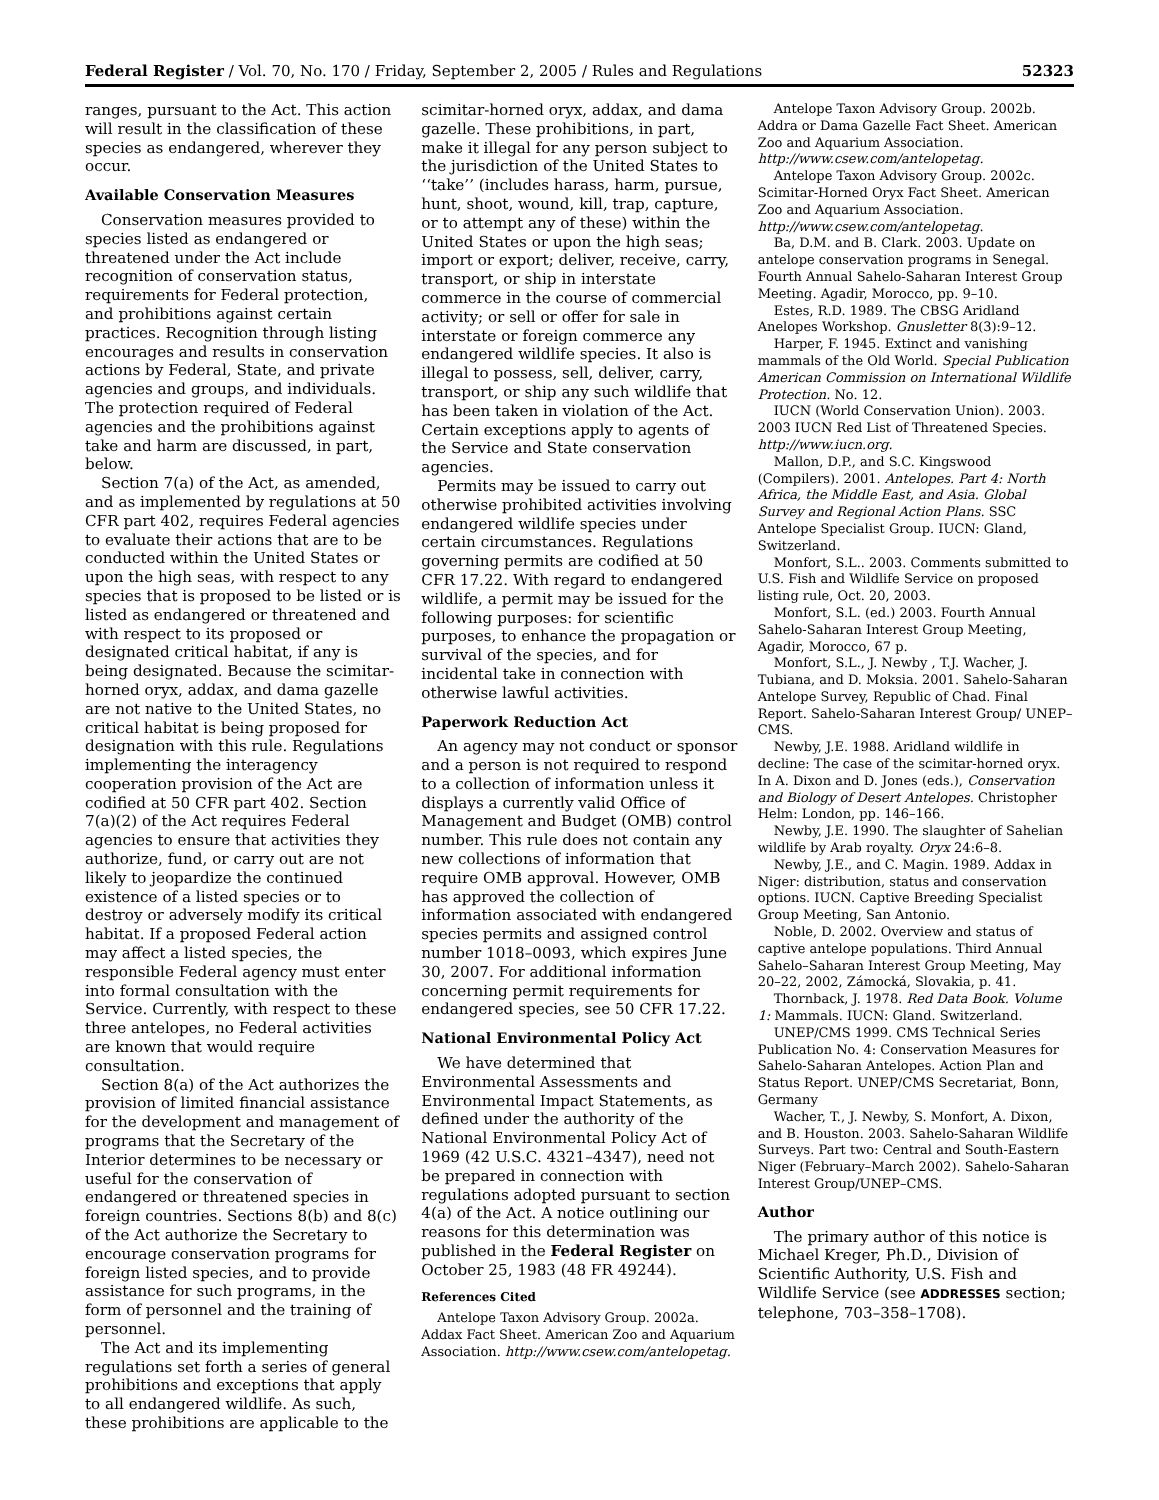Federal Register / Vol. 70, No. 170 / Friday, September 2, 2005 / Rules and Regulations 52323
ranges, pursuant to the Act. This action will result in the classification of these species as endangered, wherever they occur.
Available Conservation Measures
Conservation measures provided to species listed as endangered or threatened under the Act include recognition of conservation status, requirements for Federal protection, and prohibitions against certain practices. Recognition through listing encourages and results in conservation actions by Federal, State, and private agencies and groups, and individuals. The protection required of Federal agencies and the prohibitions against take and harm are discussed, in part, below.
Section 7(a) of the Act, as amended, and as implemented by regulations at 50 CFR part 402, requires Federal agencies to evaluate their actions that are to be conducted within the United States or upon the high seas, with respect to any species that is proposed to be listed or is listed as endangered or threatened and with respect to its proposed or designated critical habitat, if any is being designated. Because the scimitar-horned oryx, addax, and dama gazelle are not native to the United States, no critical habitat is being proposed for designation with this rule. Regulations implementing the interagency cooperation provision of the Act are codified at 50 CFR part 402. Section 7(a)(2) of the Act requires Federal agencies to ensure that activities they authorize, fund, or carry out are not likely to jeopardize the continued existence of a listed species or to destroy or adversely modify its critical habitat. If a proposed Federal action may affect a listed species, the responsible Federal agency must enter into formal consultation with the Service. Currently, with respect to these three antelopes, no Federal activities are known that would require consultation.
Section 8(a) of the Act authorizes the provision of limited financial assistance for the development and management of programs that the Secretary of the Interior determines to be necessary or useful for the conservation of endangered or threatened species in foreign countries. Sections 8(b) and 8(c) of the Act authorize the Secretary to encourage conservation programs for foreign listed species, and to provide assistance for such programs, in the form of personnel and the training of personnel.
The Act and its implementing regulations set forth a series of general prohibitions and exceptions that apply to all endangered wildlife. As such, these prohibitions are applicable to the
scimitar-horned oryx, addax, and dama gazelle. These prohibitions, in part, make it illegal for any person subject to the jurisdiction of the United States to ‘‘take’’ (includes harass, harm, pursue, hunt, shoot, wound, kill, trap, capture, or to attempt any of these) within the United States or upon the high seas; import or export; deliver, receive, carry, transport, or ship in interstate commerce in the course of commercial activity; or sell or offer for sale in interstate or foreign commerce any endangered wildlife species. It also is illegal to possess, sell, deliver, carry, transport, or ship any such wildlife that has been taken in violation of the Act. Certain exceptions apply to agents of the Service and State conservation agencies.
Permits may be issued to carry out otherwise prohibited activities involving endangered wildlife species under certain circumstances. Regulations governing permits are codified at 50 CFR 17.22. With regard to endangered wildlife, a permit may be issued for the following purposes: for scientific purposes, to enhance the propagation or survival of the species, and for incidental take in connection with otherwise lawful activities.
Paperwork Reduction Act
An agency may not conduct or sponsor and a person is not required to respond to a collection of information unless it displays a currently valid Office of Management and Budget (OMB) control number. This rule does not contain any new collections of information that require OMB approval. However, OMB has approved the collection of information associated with endangered species permits and assigned control number 1018–0093, which expires June 30, 2007. For additional information concerning permit requirements for endangered species, see 50 CFR 17.22.
National Environmental Policy Act
We have determined that Environmental Assessments and Environmental Impact Statements, as defined under the authority of the National Environmental Policy Act of 1969 (42 U.S.C. 4321–4347), need not be prepared in connection with regulations adopted pursuant to section 4(a) of the Act. A notice outlining our reasons for this determination was published in the Federal Register on October 25, 1983 (48 FR 49244).
References Cited
Antelope Taxon Advisory Group. 2002a. Addax Fact Sheet. American Zoo and Aquarium Association. http://www.csew.com/antelopetag.
Antelope Taxon Advisory Group. 2002b. Addra or Dama Gazelle Fact Sheet. American Zoo and Aquarium Association. http://www.csew.com/antelopetag.
Antelope Taxon Advisory Group. 2002c. Scimitar-Horned Oryx Fact Sheet. American Zoo and Aquarium Association. http://www.csew.com/antelopetag.
Ba, D.M. and B. Clark. 2003. Update on antelope conservation programs in Senegal. Fourth Annual Sahelo-Saharan Interest Group Meeting. Agadir, Morocco, pp. 9–10.
Estes, R.D. 1989. The CBSG Aridland Anelopes Workshop. Gnusletter 8(3):9–12.
Harper, F. 1945. Extinct and vanishing mammals of the Old World. Special Publication American Commission on International Wildlife Protection. No. 12.
IUCN (World Conservation Union). 2003. 2003 IUCN Red List of Threatened Species. http://www.iucn.org.
Mallon, D.P., and S.C. Kingswood (Compilers). 2001. Antelopes. Part 4: North Africa, the Middle East, and Asia. Global Survey and Regional Action Plans. SSC Antelope Specialist Group. IUCN: Gland, Switzerland.
Monfort, S.L.. 2003. Comments submitted to U.S. Fish and Wildlife Service on proposed listing rule, Oct. 20, 2003.
Monfort, S.L. (ed.) 2003. Fourth Annual Sahelo-Saharan Interest Group Meeting, Agadir, Morocco, 67 p.
Monfort, S.L., J. Newby , T.J. Wacher, J. Tubiana, and D. Moksia. 2001. Sahelo-Saharan Antelope Survey, Republic of Chad. Final Report. Sahelo-Saharan Interest Group/ UNEP–CMS.
Newby, J.E. 1988. Aridland wildlife in decline: The case of the scimitar-horned oryx. In A. Dixon and D. Jones (eds.), Conservation and Biology of Desert Antelopes. Christopher Helm: London, pp. 146–166.
Newby, J.E. 1990. The slaughter of Sahelian wildlife by Arab royalty. Oryx 24:6–8.
Newby, J.E., and C. Magin. 1989. Addax in Niger: distribution, status and conservation options. IUCN. Captive Breeding Specialist Group Meeting, San Antonio.
Noble, D. 2002. Overview and status of captive antelope populations. Third Annual Sahelo–Saharan Interest Group Meeting, May 20–22, 2002, Zámocká, Slovakia, p. 41.
Thornback, J. 1978. Red Data Book. Volume 1: Mammals. IUCN: Gland. Switzerland.
UNEP/CMS 1999. CMS Technical Series Publication No. 4: Conservation Measures for Sahelo-Saharan Antelopes. Action Plan and Status Report. UNEP/CMS Secretariat, Bonn, Germany
Wacher, T., J. Newby, S. Monfort, A. Dixon, and B. Houston. 2003. Sahelo-Saharan Wildlife Surveys. Part two: Central and South-Eastern Niger (February–March 2002). Sahelo-Saharan Interest Group/UNEP–CMS.
Author
The primary author of this notice is Michael Kreger, Ph.D., Division of Scientific Authority, U.S. Fish and Wildlife Service (see ADDRESSES section; telephone, 703–358–1708).